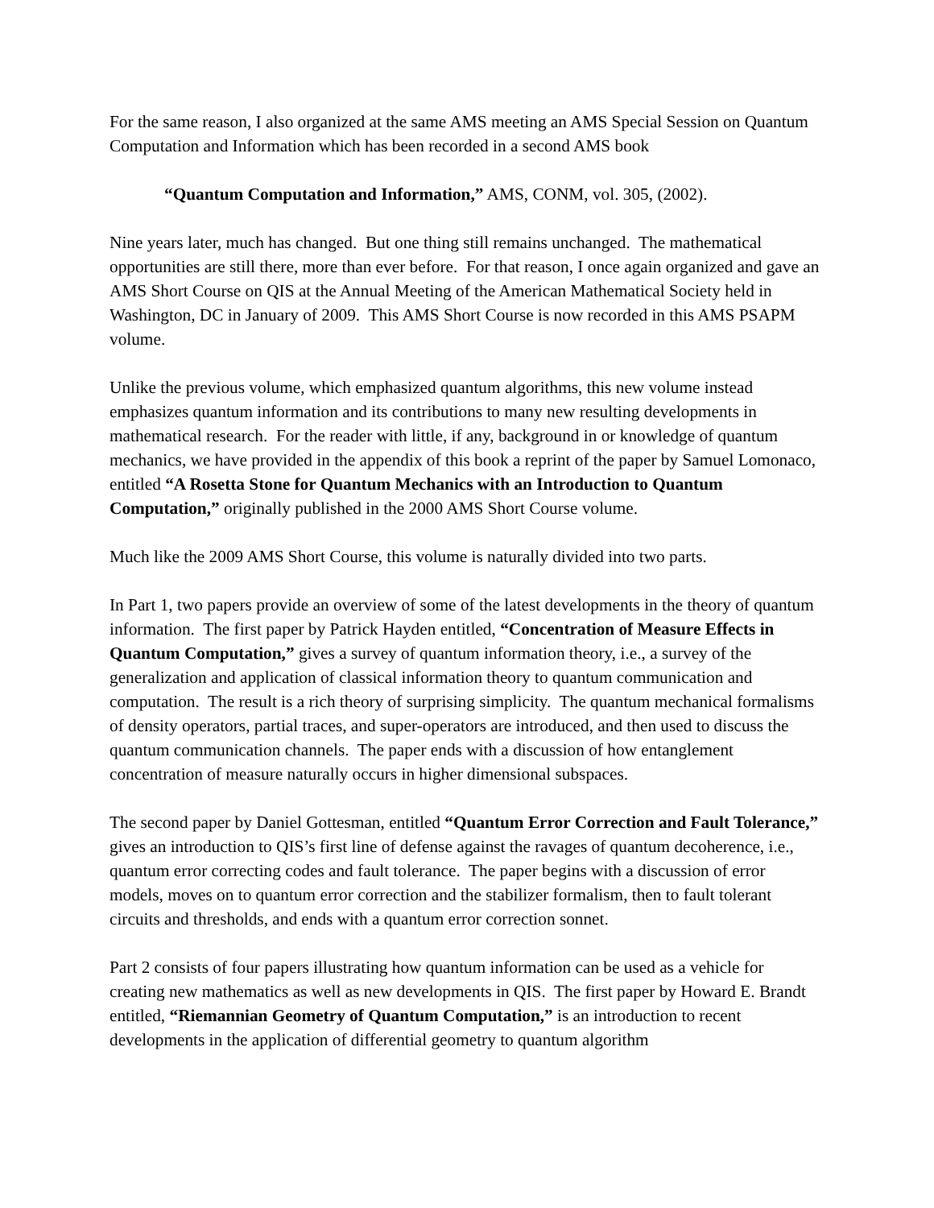For the same reason, I also organized at the same AMS meeting an AMS Special Session on Quantum Computation and Information which has been recorded in a second AMS book
“Quantum Computation and Information,” AMS, CONM, vol. 305, (2002).
Nine years later, much has changed. But one thing still remains unchanged. The mathematical opportunities are still there, more than ever before. For that reason, I once again organized and gave an AMS Short Course on QIS at the Annual Meeting of the American Mathematical Society held in Washington, DC in January of 2009. This AMS Short Course is now recorded in this AMS PSAPM volume.
Unlike the previous volume, which emphasized quantum algorithms, this new volume instead emphasizes quantum information and its contributions to many new resulting developments in mathematical research. For the reader with little, if any, background in or knowledge of quantum mechanics, we have provided in the appendix of this book a reprint of the paper by Samuel Lomonaco, entitled “A Rosetta Stone for Quantum Mechanics with an Introduction to Quantum Computation,” originally published in the 2000 AMS Short Course volume.
Much like the 2009 AMS Short Course, this volume is naturally divided into two parts.
In Part 1, two papers provide an overview of some of the latest developments in the theory of quantum information. The first paper by Patrick Hayden entitled, “Concentration of Measure Effects in Quantum Computation,” gives a survey of quantum information theory, i.e., a survey of the generalization and application of classical information theory to quantum communication and computation. The result is a rich theory of surprising simplicity. The quantum mechanical formalisms of density operators, partial traces, and super-operators are introduced, and then used to discuss the quantum communication channels. The paper ends with a discussion of how entanglement concentration of measure naturally occurs in higher dimensional subspaces.
The second paper by Daniel Gottesman, entitled “Quantum Error Correction and Fault Tolerance,” gives an introduction to QIS’s first line of defense against the ravages of quantum decoherence, i.e., quantum error correcting codes and fault tolerance. The paper begins with a discussion of error models, moves on to quantum error correction and the stabilizer formalism, then to fault tolerant circuits and thresholds, and ends with a quantum error correction sonnet.
Part 2 consists of four papers illustrating how quantum information can be used as a vehicle for creating new mathematics as well as new developments in QIS. The first paper by Howard E. Brandt entitled, “Riemannian Geometry of Quantum Computation,” is an introduction to recent developments in the application of differential geometry to quantum algorithm